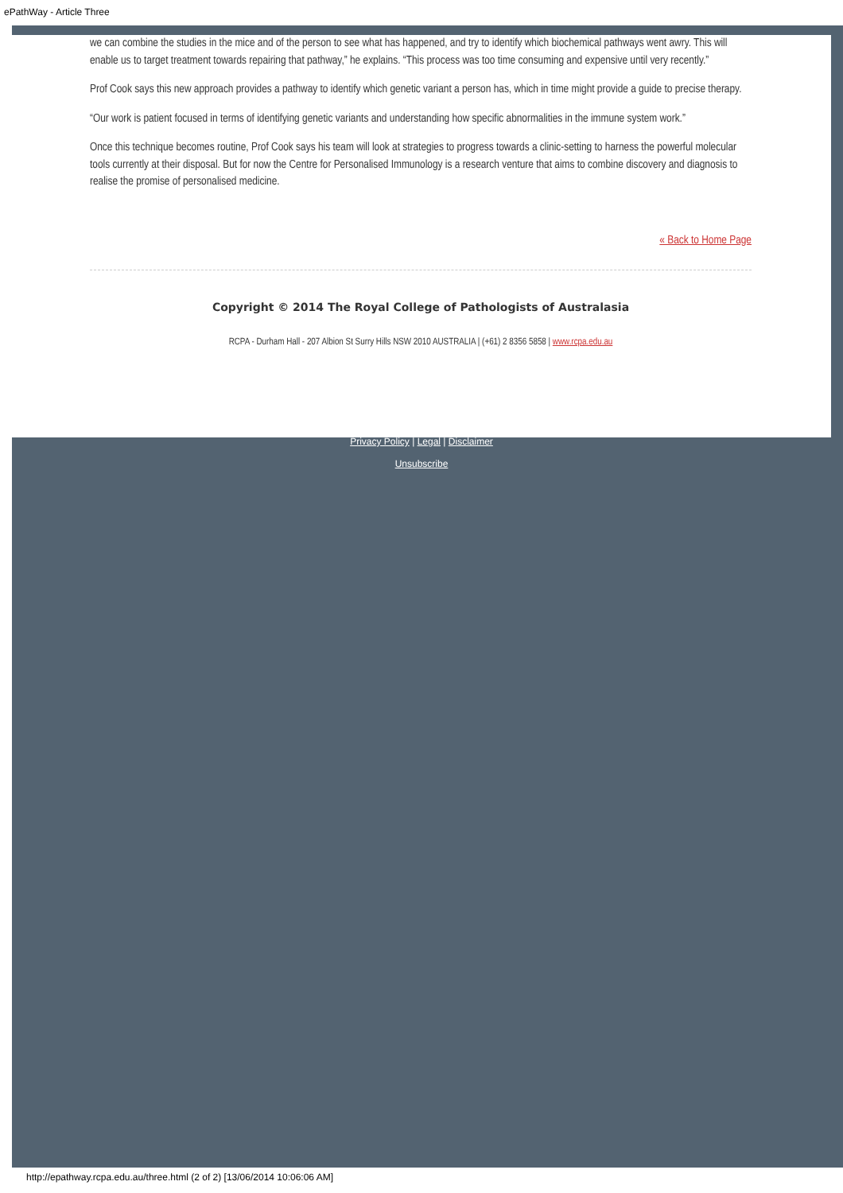ePathWay - Article Three
we can combine the studies in the mice and of the person to see what has happened, and try to identify which biochemical pathways went awry. This will enable us to target treatment towards repairing that pathway,” he explains. “This process was too time consuming and expensive until very recently.”
Prof Cook says this new approach provides a pathway to identify which genetic variant a person has, which in time might provide a guide to precise therapy.
“Our work is patient focused in terms of identifying genetic variants and understanding how specific abnormalities in the immune system work.”
Once this technique becomes routine, Prof Cook says his team will look at strategies to progress towards a clinic-setting to harness the powerful molecular tools currently at their disposal. But for now the Centre for Personalised Immunology is a research venture that aims to combine discovery and diagnosis to realise the promise of personalised medicine.
« Back to Home Page
Copyright © 2014 The Royal College of Pathologists of Australasia
RCPA - Durham Hall - 207 Albion St Surry Hills NSW 2010 AUSTRALIA | (+61) 2 8356 5858 | www.rcpa.edu.au
Privacy Policy | Legal | Disclaimer
Unsubscribe
http://epathway.rcpa.edu.au/three.html (2 of 2) [13/06/2014 10:06:06 AM]